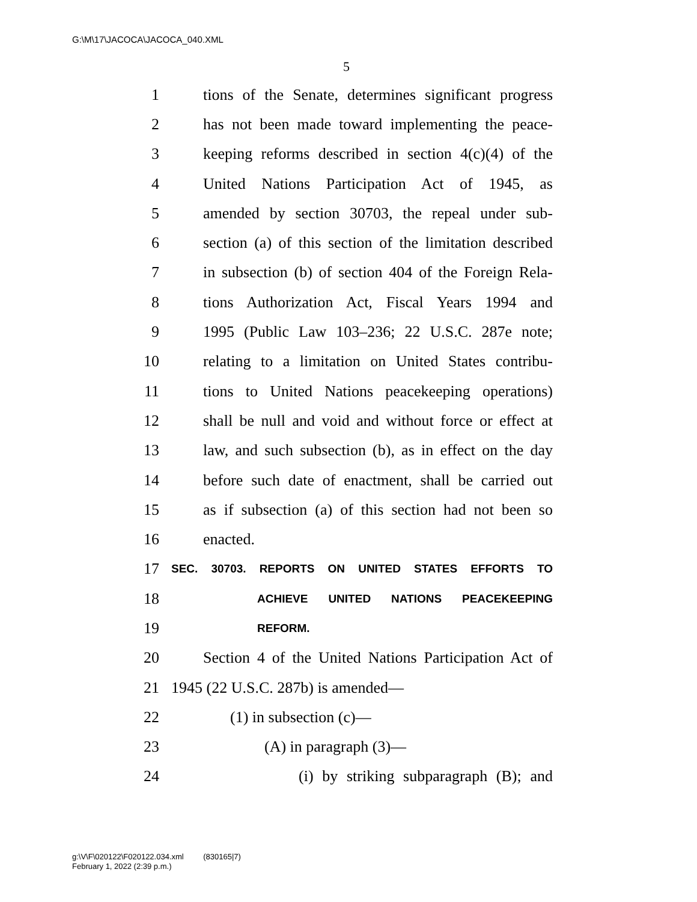G:\M\17\JACOCA\JACOCA_040.XML
5
1 tions of the Senate, determines significant progress
2 has not been made toward implementing the peace-
3 keeping reforms described in section 4(c)(4) of the
4 United Nations Participation Act of 1945, as
5 amended by section 30703, the repeal under sub-
6 section (a) of this section of the limitation described
7 in subsection (b) of section 404 of the Foreign Rela-
8 tions Authorization Act, Fiscal Years 1994 and
9 1995 (Public Law 103–236; 22 U.S.C. 287e note;
10 relating to a limitation on United States contribu-
11 tions to United Nations peacekeeping operations)
12 shall be null and void and without force or effect at
13 law, and such subsection (b), as in effect on the day
14 before such date of enactment, shall be carried out
15 as if subsection (a) of this section had not been so
16 enacted.
17 SEC. 30703. REPORTS ON UNITED STATES EFFORTS TO
18 ACHIEVE UNITED NATIONS PEACEKEEPING
19 REFORM.
20 Section 4 of the United Nations Participation Act of
21 1945 (22 U.S.C. 287b) is amended—
22 (1) in subsection (c)—
23 (A) in paragraph (3)—
24 (i) by striking subparagraph (B); and
g:\V\F\020122\F020122.034.xml (830165|7)
February 1, 2022 (2:39 p.m.)